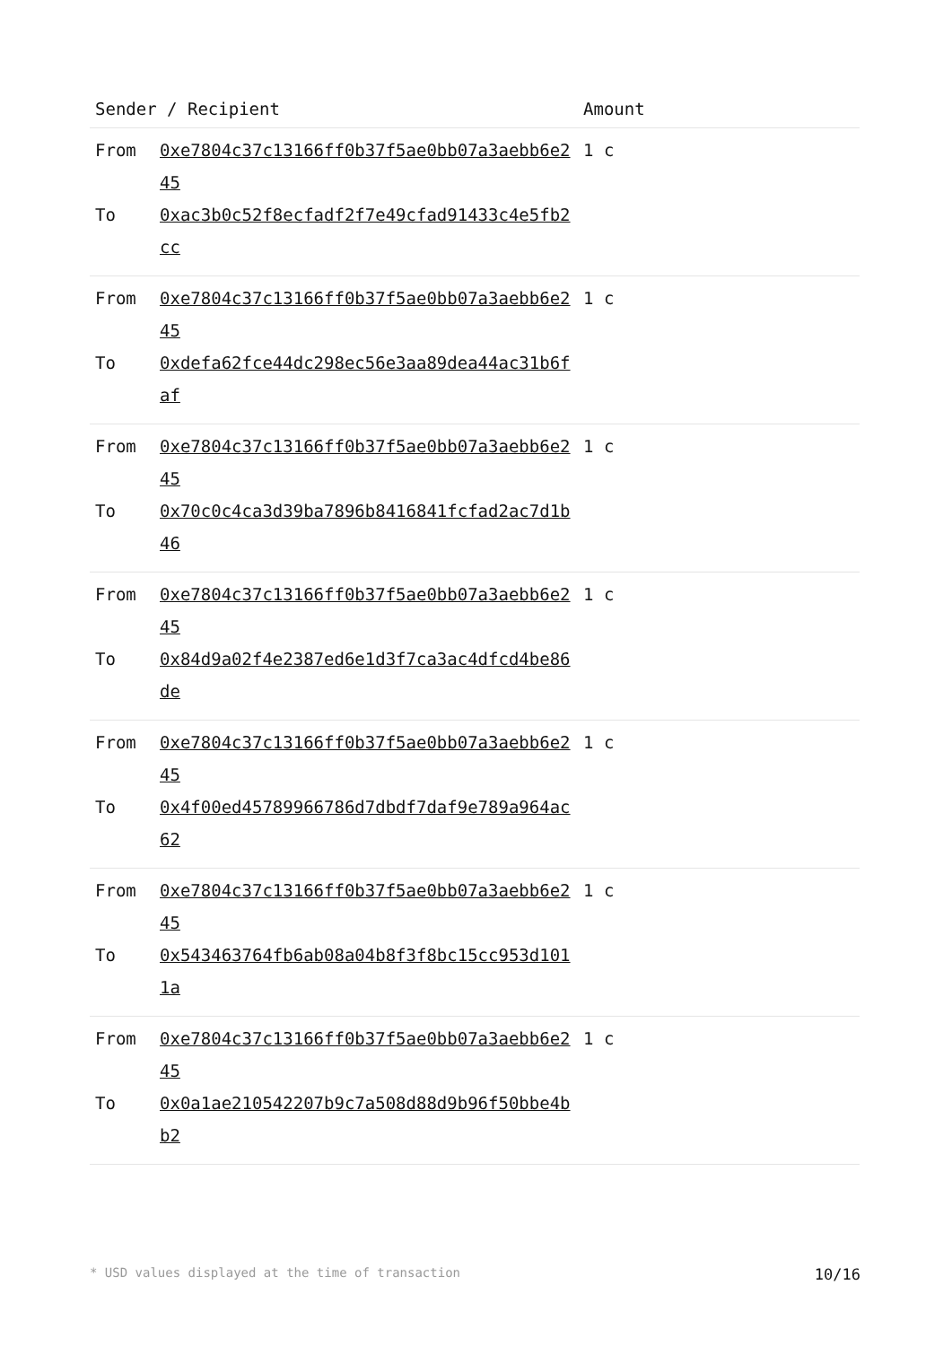| Sender / Recipient | | Amount |
| --- | --- | --- |
| From To | 0xe7804c37c13166ff0b37f5ae0bb07a3aebb6e245 0xac3b0c52f8ecfadf2f7e49cfad91433c4e5fb2cc | 1 c |
| From To | 0xe7804c37c13166ff0b37f5ae0bb07a3aebb6e245 0xdefa62fce44dc298ec56e3aa89dea44ac31b6faf | 1 c |
| From To | 0xe7804c37c13166ff0b37f5ae0bb07a3aebb6e245 0x70c0c4ca3d39ba7896b8416841fcfad2ac7d1b46 | 1 c |
| From To | 0xe7804c37c13166ff0b37f5ae0bb07a3aebb6e245 0x84d9a02f4e2387ed6e1d3f7ca3ac4dfcd4be86de | 1 c |
| From To | 0xe7804c37c13166ff0b37f5ae0bb07a3aebb6e245 0x4f00ed45789966786d7dbdf7daf9e789a964ac62 | 1 c |
| From To | 0xe7804c37c13166ff0b37f5ae0bb07a3aebb6e245 0x543463764fb6ab08a04b8f3f8bc15cc953d1011a | 1 c |
| From To | 0xe7804c37c13166ff0b37f5ae0bb07a3aebb6e245 0x0a1ae210542207b9c7a508d88d9b96f50bbe4bb2 | 1 c |
* USD values displayed at the time of transaction 10/16